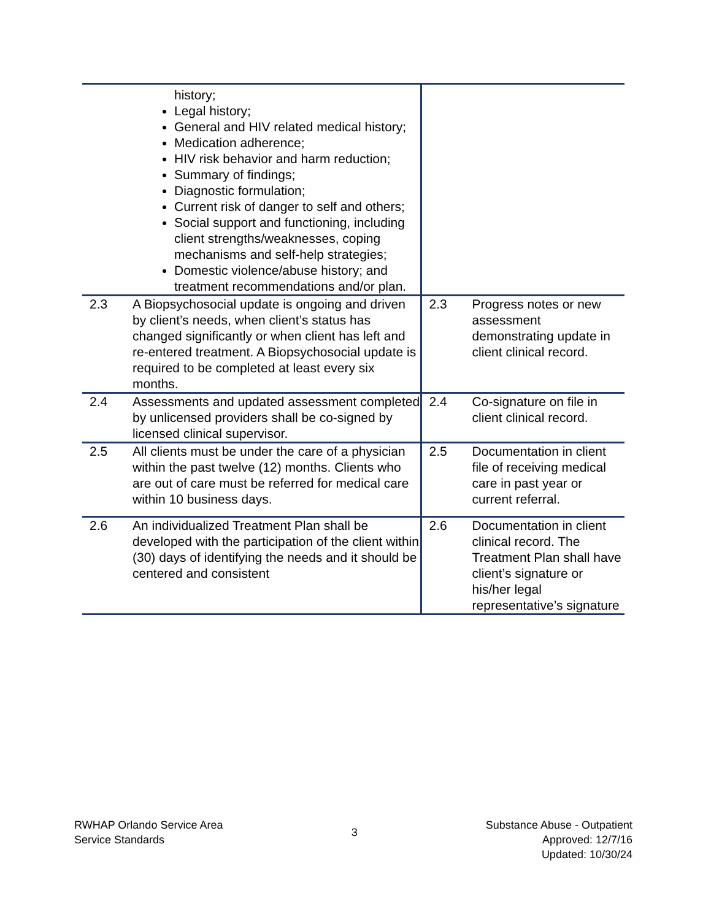| history; Legal history; General and HIV related medical history; Medication adherence; HIV risk behavior and harm reduction; Summary of findings; Diagnostic formulation; Current risk of danger to self and others; Social support and functioning, including client strengths/weaknesses, coping mechanisms and self-help strategies; Domestic violence/abuse history; and treatment recommendations and/or plan. | | | |
| 2.3 | A Biopsychosocial update is ongoing and driven by client’s needs, when client’s status has changed significantly or when client has left and re-entered treatment. A Biopsychosocial update is required to be completed at least every six months. | 2.3 | Progress notes or new assessment demonstrating update in client clinical record. |
| 2.4 | Assessments and updated assessment completed by unlicensed providers shall be co-signed by licensed clinical supervisor. | 2.4 | Co-signature on file in client clinical record. |
| 2.5 | All clients must be under the care of a physician within the past twelve (12) months. Clients who are out of care must be referred for medical care within 10 business days. | 2.5 | Documentation in client file of receiving medical care in past year or current referral. |
| 2.6 | An individualized Treatment Plan shall be developed with the participation of the client within (30) days of identifying the needs and it should be centered and consistent | 2.6 | Documentation in client clinical record. The Treatment Plan shall have client’s signature or his/her legal representative’s signature |
RWHAP Orlando Service Area
Service Standards
3
Substance Abuse - Outpatient
Approved: 12/7/16
Updated: 10/30/24